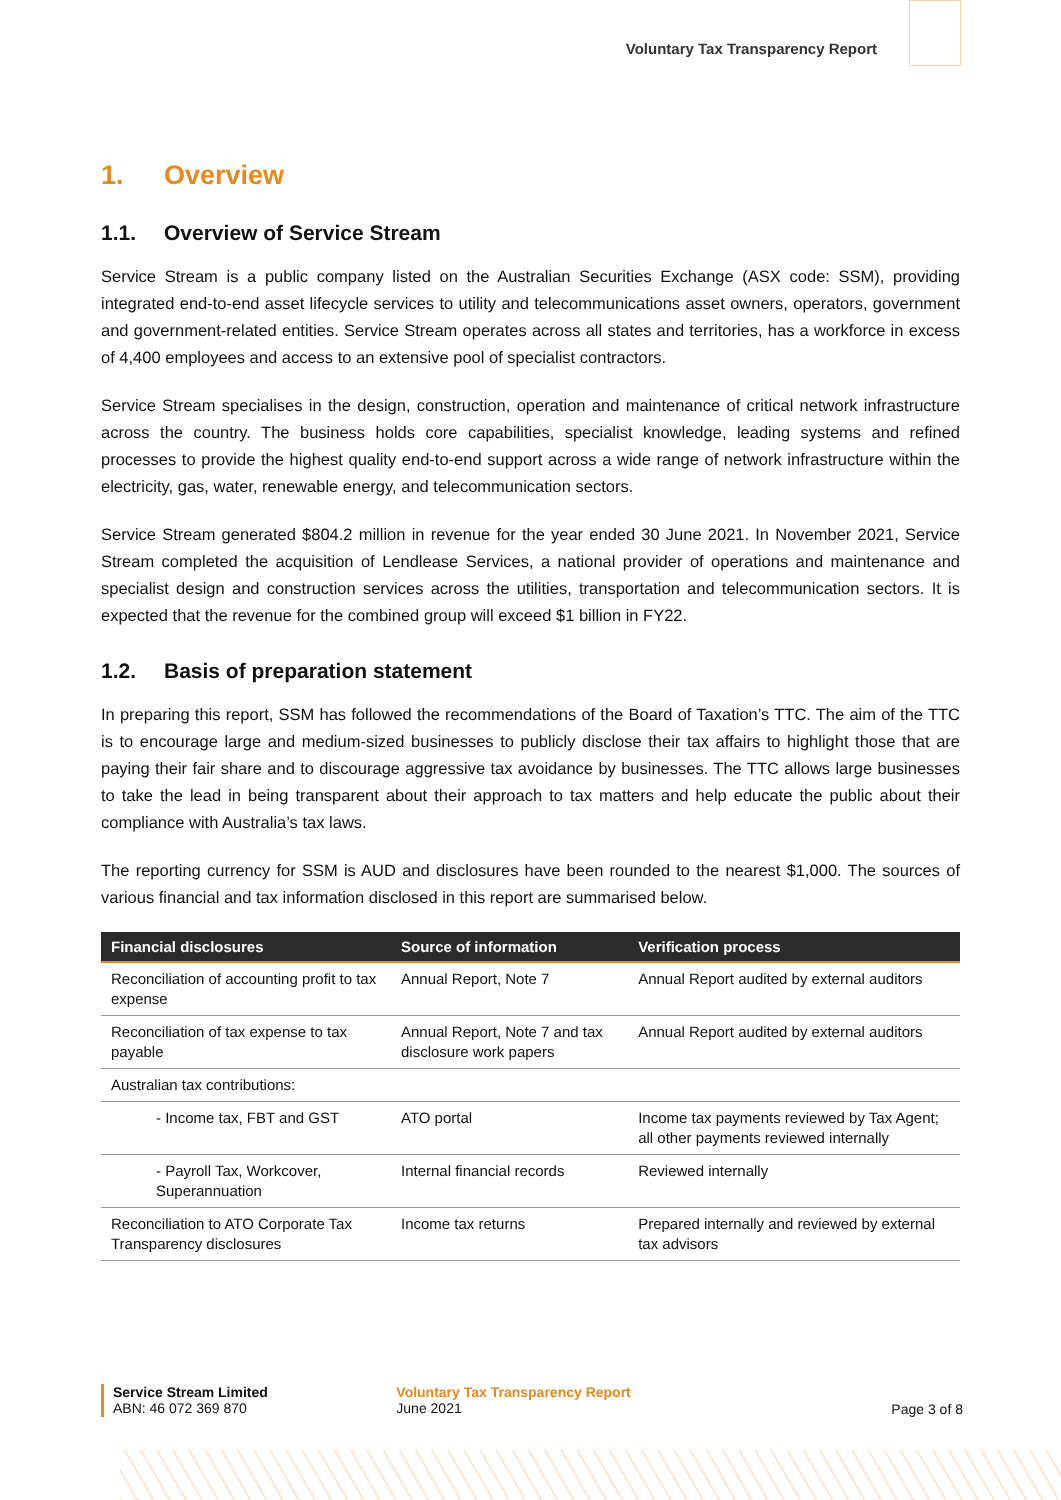Voluntary Tax Transparency Report
1. Overview
1.1. Overview of Service Stream
Service Stream is a public company listed on the Australian Securities Exchange (ASX code: SSM), providing integrated end-to-end asset lifecycle services to utility and telecommunications asset owners, operators, government and government-related entities. Service Stream operates across all states and territories, has a workforce in excess of 4,400 employees and access to an extensive pool of specialist contractors.
Service Stream specialises in the design, construction, operation and maintenance of critical network infrastructure across the country. The business holds core capabilities, specialist knowledge, leading systems and refined processes to provide the highest quality end-to-end support across a wide range of network infrastructure within the electricity, gas, water, renewable energy, and telecommunication sectors.
Service Stream generated $804.2 million in revenue for the year ended 30 June 2021. In November 2021, Service Stream completed the acquisition of Lendlease Services, a national provider of operations and maintenance and specialist design and construction services across the utilities, transportation and telecommunication sectors. It is expected that the revenue for the combined group will exceed $1 billion in FY22.
1.2. Basis of preparation statement
In preparing this report, SSM has followed the recommendations of the Board of Taxation’s TTC. The aim of the TTC is to encourage large and medium-sized businesses to publicly disclose their tax affairs to highlight those that are paying their fair share and to discourage aggressive tax avoidance by businesses. The TTC allows large businesses to take the lead in being transparent about their approach to tax matters and help educate the public about their compliance with Australia’s tax laws.
The reporting currency for SSM is AUD and disclosures have been rounded to the nearest $1,000. The sources of various financial and tax information disclosed in this report are summarised below.
| Financial disclosures | Source of information | Verification process |
| --- | --- | --- |
| Reconciliation of accounting profit to tax expense | Annual Report, Note 7 | Annual Report audited by external auditors |
| Reconciliation of tax expense to tax payable | Annual Report, Note 7 and tax disclosure work papers | Annual Report audited by external auditors |
| Australian tax contributions: | | |
| - Income tax, FBT and GST | ATO portal | Income tax payments reviewed by Tax Agent; all other payments reviewed internally |
| - Payroll Tax, Workcover, Superannuation | Internal financial records | Reviewed internally |
| Reconciliation to ATO Corporate Tax Transparency disclosures | Income tax returns | Prepared internally and reviewed by external tax advisors |
Service Stream Limited
ABN: 46 072 369 870
Voluntary Tax Transparency Report
June 2021
Page 3 of 8